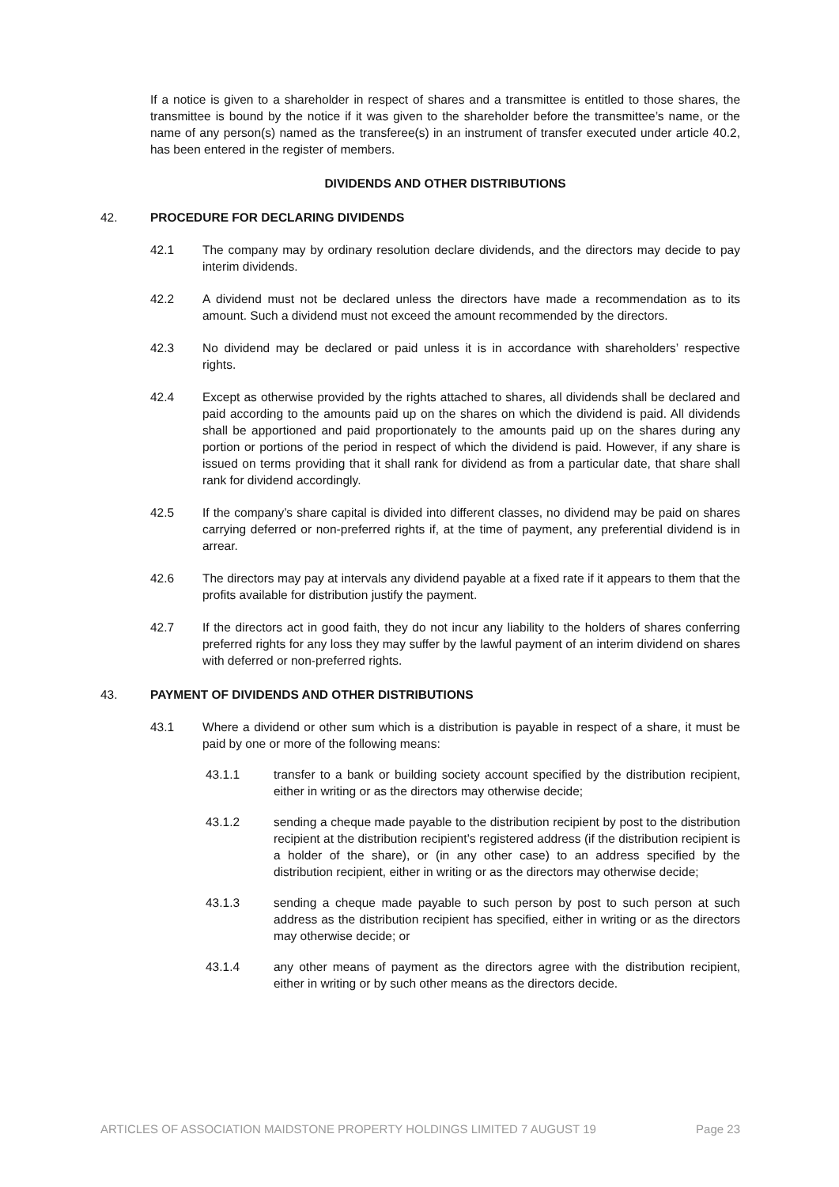If a notice is given to a shareholder in respect of shares and a transmittee is entitled to those shares, the transmittee is bound by the notice if it was given to the shareholder before the transmittee’s name, or the name of any person(s) named as the transferee(s) in an instrument of transfer executed under article 40.2, has been entered in the register of members.
DIVIDENDS AND OTHER DISTRIBUTIONS
42. PROCEDURE FOR DECLARING DIVIDENDS
42.1 The company may by ordinary resolution declare dividends, and the directors may decide to pay interim dividends.
42.2 A dividend must not be declared unless the directors have made a recommendation as to its amount. Such a dividend must not exceed the amount recommended by the directors.
42.3 No dividend may be declared or paid unless it is in accordance with shareholders’ respective rights.
42.4 Except as otherwise provided by the rights attached to shares, all dividends shall be declared and paid according to the amounts paid up on the shares on which the dividend is paid. All dividends shall be apportioned and paid proportionately to the amounts paid up on the shares during any portion or portions of the period in respect of which the dividend is paid. However, if any share is issued on terms providing that it shall rank for dividend as from a particular date, that share shall rank for dividend accordingly.
42.5 If the company’s share capital is divided into different classes, no dividend may be paid on shares carrying deferred or non-preferred rights if, at the time of payment, any preferential dividend is in arrear.
42.6 The directors may pay at intervals any dividend payable at a fixed rate if it appears to them that the profits available for distribution justify the payment.
42.7 If the directors act in good faith, they do not incur any liability to the holders of shares conferring preferred rights for any loss they may suffer by the lawful payment of an interim dividend on shares with deferred or non-preferred rights.
43. PAYMENT OF DIVIDENDS AND OTHER DISTRIBUTIONS
43.1 Where a dividend or other sum which is a distribution is payable in respect of a share, it must be paid by one or more of the following means:
43.1.1 transfer to a bank or building society account specified by the distribution recipient, either in writing or as the directors may otherwise decide;
43.1.2 sending a cheque made payable to the distribution recipient by post to the distribution recipient at the distribution recipient’s registered address (if the distribution recipient is a holder of the share), or (in any other case) to an address specified by the distribution recipient, either in writing or as the directors may otherwise decide;
43.1.3 sending a cheque made payable to such person by post to such person at such address as the distribution recipient has specified, either in writing or as the directors may otherwise decide; or
43.1.4 any other means of payment as the directors agree with the distribution recipient, either in writing or by such other means as the directors decide.
ARTICLES OF ASSOCIATION MAIDSTONE PROPERTY HOLDINGS LIMITED 7 AUGUST 19 Page 23